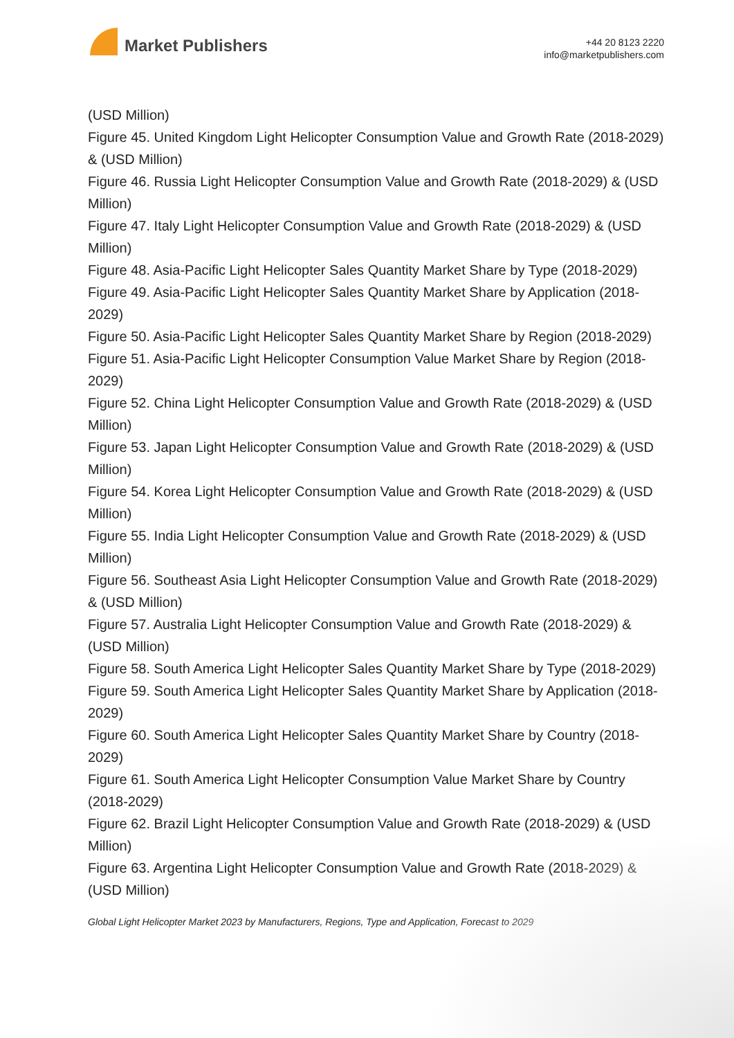Market Publishers
+44 20 8123 2220
info@marketpublishers.com
(USD Million)
Figure 45. United Kingdom Light Helicopter Consumption Value and Growth Rate (2018-2029) & (USD Million)
Figure 46. Russia Light Helicopter Consumption Value and Growth Rate (2018-2029) & (USD Million)
Figure 47. Italy Light Helicopter Consumption Value and Growth Rate (2018-2029) & (USD Million)
Figure 48. Asia-Pacific Light Helicopter Sales Quantity Market Share by Type (2018-2029)
Figure 49. Asia-Pacific Light Helicopter Sales Quantity Market Share by Application (2018-2029)
Figure 50. Asia-Pacific Light Helicopter Sales Quantity Market Share by Region (2018-2029)
Figure 51. Asia-Pacific Light Helicopter Consumption Value Market Share by Region (2018-2029)
Figure 52. China Light Helicopter Consumption Value and Growth Rate (2018-2029) & (USD Million)
Figure 53. Japan Light Helicopter Consumption Value and Growth Rate (2018-2029) & (USD Million)
Figure 54. Korea Light Helicopter Consumption Value and Growth Rate (2018-2029) & (USD Million)
Figure 55. India Light Helicopter Consumption Value and Growth Rate (2018-2029) & (USD Million)
Figure 56. Southeast Asia Light Helicopter Consumption Value and Growth Rate (2018-2029) & (USD Million)
Figure 57. Australia Light Helicopter Consumption Value and Growth Rate (2018-2029) & (USD Million)
Figure 58. South America Light Helicopter Sales Quantity Market Share by Type (2018-2029)
Figure 59. South America Light Helicopter Sales Quantity Market Share by Application (2018-2029)
Figure 60. South America Light Helicopter Sales Quantity Market Share by Country (2018-2029)
Figure 61. South America Light Helicopter Consumption Value Market Share by Country (2018-2029)
Figure 62. Brazil Light Helicopter Consumption Value and Growth Rate (2018-2029) & (USD Million)
Figure 63. Argentina Light Helicopter Consumption Value and Growth Rate (2018-2029) & (USD Million)
Global Light Helicopter Market 2023 by Manufacturers, Regions, Type and Application, Forecast to 2029